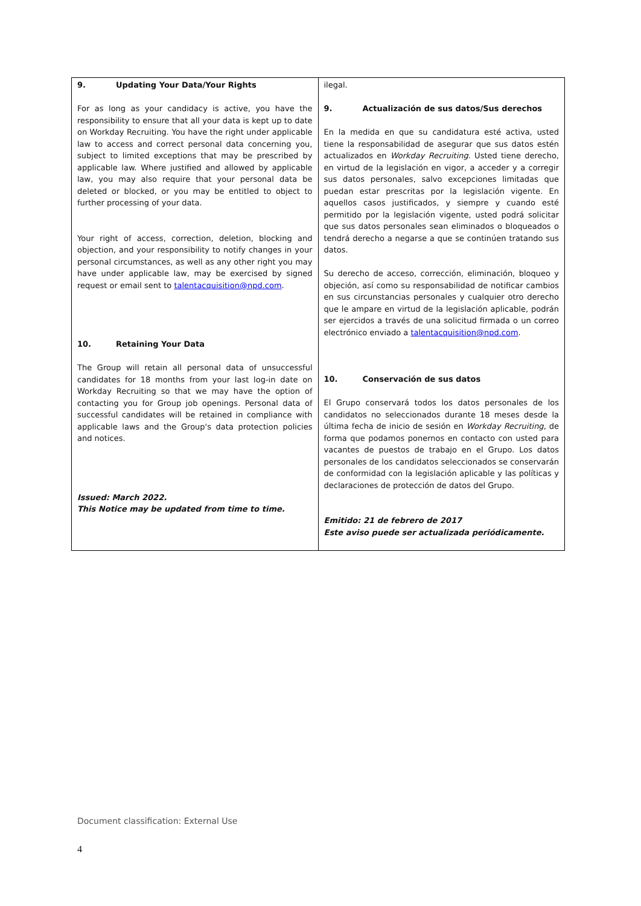| 9. Updating Your Data/Your Rights For as long as your candidacy is active, you have the responsibility to ensure that all your data is kept up to date on Workday Recruiting. You have the right under applicable law to access and correct personal data concerning you, subject to limited exceptions that may be prescribed by applicable law. Where justified and allowed by applicable law, you may also require that your personal data be deleted or blocked, or you may be entitled to object to further processing of your data. Your right of access, correction, deletion, blocking and objection, and your responsibility to notify changes in your personal circumstances, as well as any other right you may have under applicable law, may be exercised by signed request or email sent to talentacquisition@npd.com . 10. Retaining Your Data The Group will retain all personal data of unsuccessful candidates for 18 months from your last log-in date on Workday Recruiting so that we may have the option of contacting you for Group job openings. Personal data of successful candidates will be retained in compliance with applicable laws and the Group's data protection policies and notices. Issued: March 2022. This Notice may be updated from time to time. | ilegal. 9. Actualización de sus datos/Sus derechos En la medida en que su candidatura esté activa, usted tiene la responsabilidad de asegurar que sus datos estén actualizados en Workday Recruiting . Usted tiene derecho, en virtud de la legislación en vigor, a acceder y a corregir sus datos personales, salvo excepciones limitadas que puedan estar prescritas por la legislación vigente. En aquellos casos justificados, y siempre y cuando esté permitido por la legislación vigente, usted podrá solicitar que sus datos personales sean eliminados o bloqueados o tendrá derecho a negarse a que se continúen tratando sus datos. Su derecho de acceso, corrección, eliminación, bloqueo y objeción, así como su responsabilidad de notificar cambios en sus circunstancias personales y cualquier otro derecho que le ampare en virtud de la legislación aplicable, podrán ser ejercidos a través de una solicitud firmada o un correo electrónico enviado a talentacquisition@npd.com . 10. Conservación de sus datos El Grupo conservará todos los datos personales de los candidatos no seleccionados durante 18 meses desde la última fecha de inicio de sesión en Workday Recruiting , de forma que podamos ponernos en contacto con usted para vacantes de puestos de trabajo en el Grupo. Los datos personales de los candidatos seleccionados se conservarán de conformidad con la legislación aplicable y las políticas y declaraciones de protección de datos del Grupo. Emitido: 21 de febrero de 2017 Este aviso puede ser actualizada periódicamente. |
Document classification: External Use
4